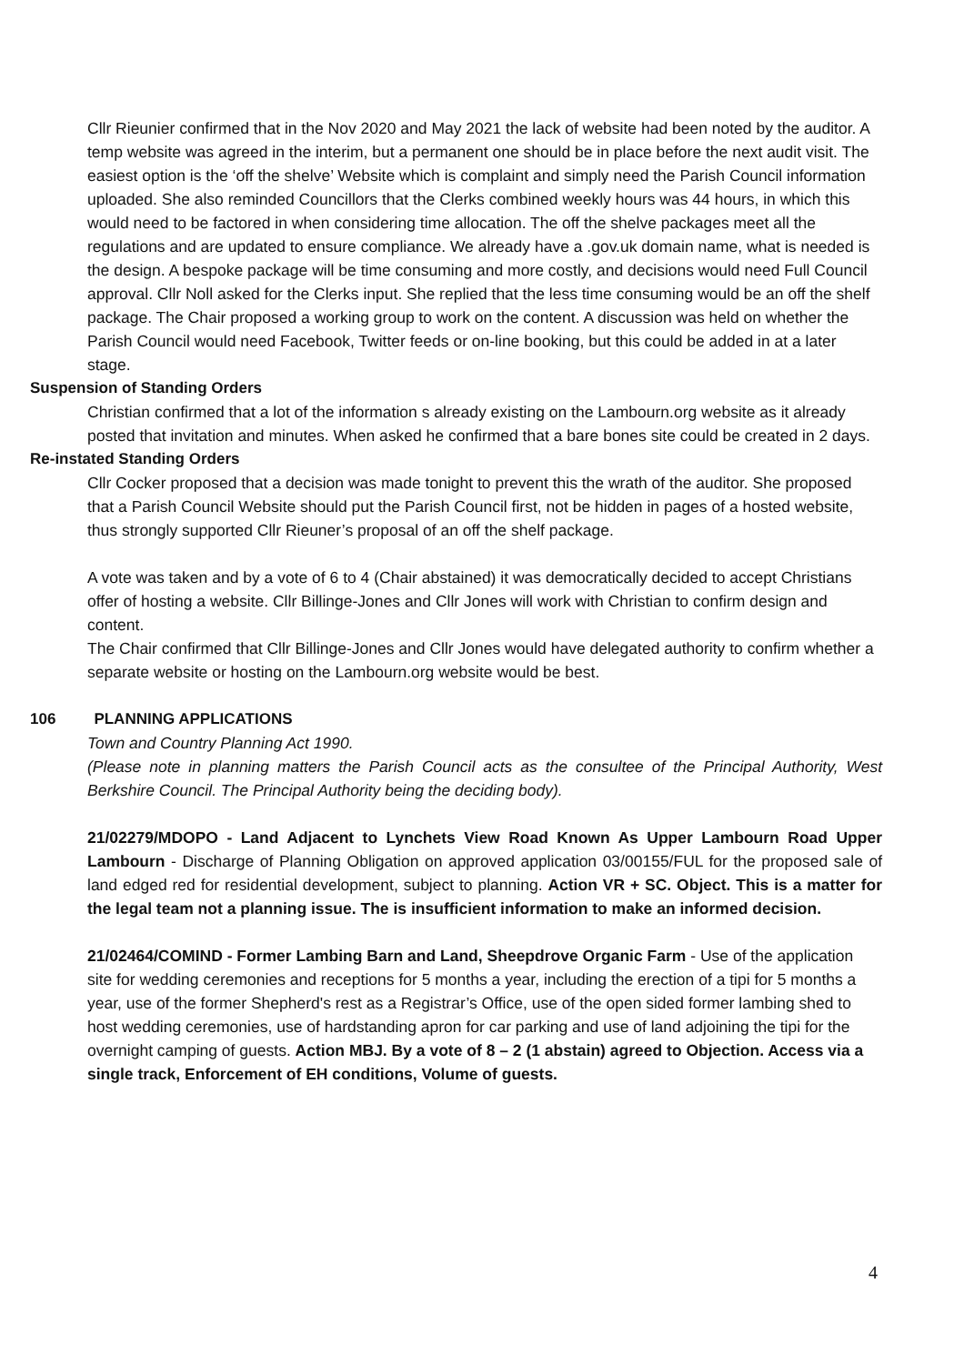Cllr Rieunier confirmed that in the Nov 2020 and May 2021 the lack of website had been noted by the auditor. A temp website was agreed in the interim, but a permanent one should be in place before the next audit visit. The easiest option is the ‘off the shelve’ Website which is complaint and simply need the Parish Council information uploaded. She also reminded Councillors that the Clerks combined weekly hours was 44 hours, in which this would need to be factored in when considering time allocation. The off the shelve packages meet all the regulations and are updated to ensure compliance. We already have a .gov.uk domain name, what is needed is the design. A bespoke package will be time consuming and more costly, and decisions would need Full Council approval. Cllr Noll asked for the Clerks input. She replied that the less time consuming would be an off the shelf package. The Chair proposed a working group to work on the content. A discussion was held on whether the Parish Council would need Facebook, Twitter feeds or on-line booking, but this could be added in at a later stage.
Suspension of Standing Orders
Christian confirmed that a lot of the information s already existing on the Lambourn.org website as it already posted that invitation and minutes. When asked he confirmed that a bare bones site could be created in 2 days.
Re-instated Standing Orders
Cllr Cocker proposed that a decision was made tonight to prevent this the wrath of the auditor. She proposed that a Parish Council Website should put the Parish Council first, not be hidden in pages of a hosted website, thus strongly supported Cllr Rieuner’s proposal of an off the shelf package.
A vote was taken and by a vote of 6 to 4 (Chair abstained) it was democratically decided to accept Christians offer of hosting a website. Cllr Billinge-Jones and Cllr Jones will work with Christian to confirm design and content.
The Chair confirmed that Cllr Billinge-Jones and Cllr Jones would have delegated authority to confirm whether a separate website or hosting on the Lambourn.org website would be best.
106 PLANNING APPLICATIONS
Town and Country Planning Act 1990.
(Please note in planning matters the Parish Council acts as the consultee of the Principal Authority, West Berkshire Council. The Principal Authority being the deciding body).
21/02279/MDOPO - Land Adjacent to Lynchets View Road Known As Upper Lambourn Road Upper Lambourn - Discharge of Planning Obligation on approved application 03/00155/FUL for the proposed sale of land edged red for residential development, subject to planning. Action VR + SC. Object. This is a matter for the legal team not a planning issue. The is insufficient information to make an informed decision.
21/02464/COMIND - Former Lambing Barn and Land, Sheepdrove Organic Farm - Use of the application site for wedding ceremonies and receptions for 5 months a year, including the erection of a tipi for 5 months a year, use of the former Shepherd's rest as a Registrar’s Office, use of the open sided former lambing shed to host wedding ceremonies, use of hardstanding apron for car parking and use of land adjoining the tipi for the overnight camping of guests. Action MBJ. By a vote of 8 – 2 (1 abstain) agreed to Objection. Access via a single track, Enforcement of EH conditions, Volume of guests.
4